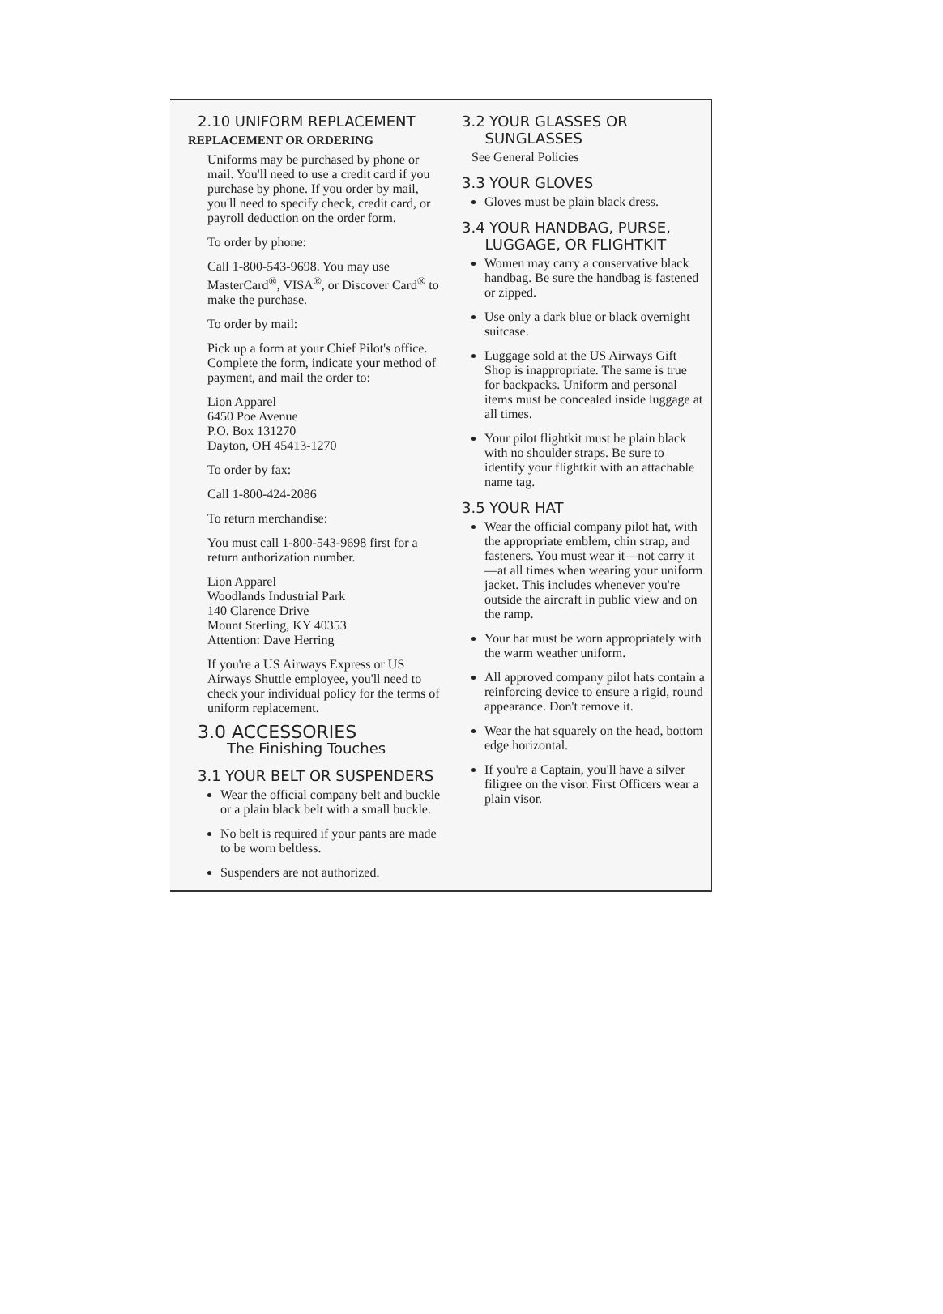2.10 UNIFORM REPLACEMENT
REPLACEMENT OR ORDERING
Uniforms may be purchased by phone or mail. You'll need to use a credit card if you purchase by phone. If you order by mail, you'll need to specify check, credit card, or payroll deduction on the order form.
To order by phone:
Call 1-800-543-9698. You may use MasterCard<sup>®</sup>, VISA<sup>®</sup>, or Discover Card<sup>®</sup> to make the purchase.
To order by mail:
Pick up a form at your Chief Pilot's office. Complete the form, indicate your method of payment, and mail the order to:
Lion Apparel
6450 Poe Avenue
P.O. Box 131270
Dayton, OH 45413-1270
To order by fax:
Call 1-800-424-2086
To return merchandise:
You must call 1-800-543-9698 first for a return authorization number.
Lion Apparel
Woodlands Industrial Park
140 Clarence Drive
Mount Sterling, KY 40353
Attention: Dave Herring
If you're a US Airways Express or US Airways Shuttle employee, you'll need to check your individual policy for the terms of uniform replacement.
3.0 ACCESSORIES
The Finishing Touches
3.1 YOUR BELT OR SUSPENDERS
Wear the official company belt and buckle or a plain black belt with a small buckle.
No belt is required if your pants are made to be worn beltless.
Suspenders are not authorized.
3.2 YOUR GLASSES OR
SUNGLASSES
See General Policies
3.3 YOUR GLOVES
Gloves must be plain black dress.
3.4 YOUR HANDBAG, PURSE,
LUGGAGE, OR FLIGHTKIT
Women may carry a conservative black handbag. Be sure the handbag is fastened or zipped.
Use only a dark blue or black overnight suitcase.
Luggage sold at the US Airways Gift Shop is inappropriate. The same is true for backpacks. Uniform and personal items must be concealed inside luggage at all times.
Your pilot flightkit must be plain black with no shoulder straps. Be sure to identify your flightkit with an attachable name tag.
3.5 YOUR HAT
Wear the official company pilot hat, with the appropriate emblem, chin strap, and fasteners. You must wear it—not carry it—at all times when wearing your uniform jacket. This includes whenever you're outside the aircraft in public view and on the ramp.
Your hat must be worn appropriately with the warm weather uniform.
All approved company pilot hats contain a reinforcing device to ensure a rigid, round appearance. Don't remove it.
Wear the hat squarely on the head, bottom edge horizontal.
If you're a Captain, you'll have a silver filigree on the visor. First Officers wear a plain visor.